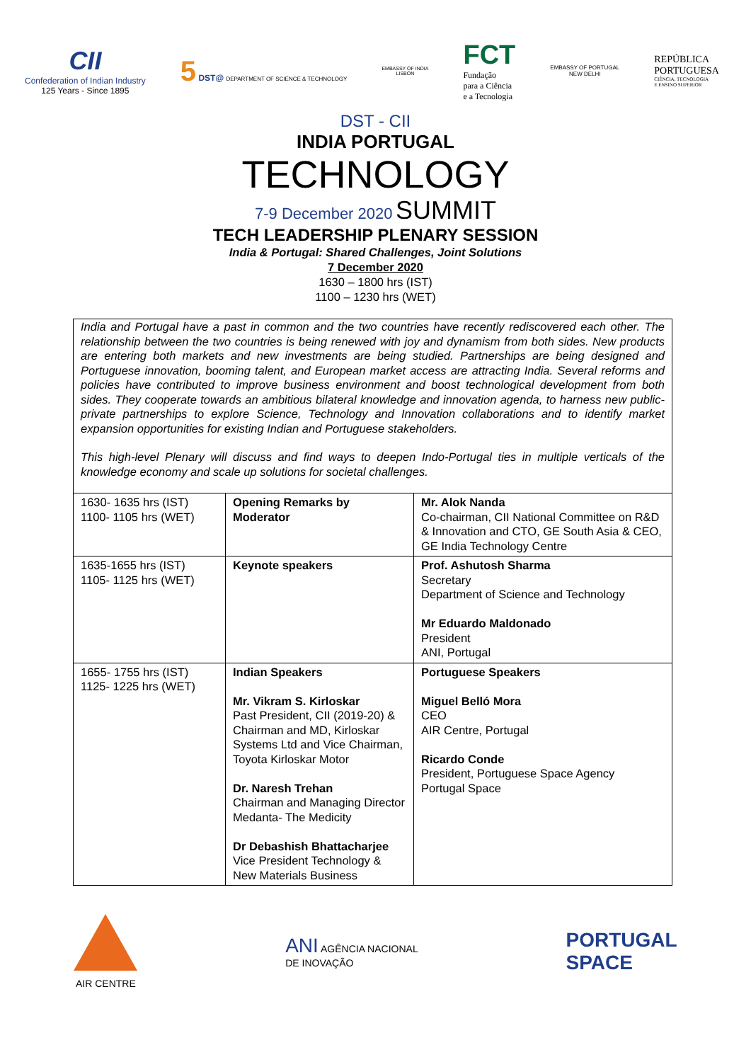CII
Confederation of Indian Industry
125 Years - Since 1895
5 DST@ DEPARTMENT OF SCIENCE & TECHNOLOGY
EMBASSY OF INDIA
LISBON
FCT
Fundação
para a Ciência
e a Tecnologia
EMBASSY OF PORTUGAL
NEW DELHI
REPÚBLICA
PORTUGUESA
CIÊNCIA, TECNOLOGIA
E ENSINO SUPERIOR
DST - CII
INDIA PORTUGAL
TECHNOLOGY
7-9 December 2020 SUMMIT
TECH LEADERSHIP PLENARY SESSION
India & Portugal: Shared Challenges, Joint Solutions
7 December 2020
1630 – 1800 hrs (IST)
1100 – 1230 hrs (WET)
India and Portugal have a past in common and the two countries have recently rediscovered each other. The relationship between the two countries is being renewed with joy and dynamism from both sides. New products are entering both markets and new investments are being studied. Partnerships are being designed and Portuguese innovation, booming talent, and European market access are attracting India. Several reforms and policies have contributed to improve business environment and boost technological development from both sides. They cooperate towards an ambitious bilateral knowledge and innovation agenda, to harness new public-private partnerships to explore Science, Technology and Innovation collaborations and to identify market expansion opportunities for existing Indian and Portuguese stakeholders.
This high-level Plenary will discuss and find ways to deepen Indo-Portugal ties in multiple verticals of the knowledge economy and scale up solutions for societal challenges.
| 1630- 1635 hrs (IST) 1100- 1105 hrs (WET) | Opening Remarks by Moderator | Mr. Alok Nanda Co-chairman, CII National Committee on R&D & Innovation and CTO, GE South Asia & CEO, GE India Technology Centre |
| 1635-1655 hrs (IST) 1105- 1125 hrs (WET) | Keynote speakers | Prof. Ashutosh Sharma Secretary Department of Science and Technology Mr Eduardo Maldonado President ANI, Portugal |
| 1655- 1755 hrs (IST) 1125- 1225 hrs (WET) | Indian Speakers Mr. Vikram S. Kirloskar Past President, CII (2019-20) & Chairman and MD, Kirloskar Systems Ltd and Vice Chairman, Toyota Kirloskar Motor Dr. Naresh Trehan Chairman and Managing Director Medanta- The Medicity Dr Debashish Bhattacharjee Vice President Technology & New Materials Business | Portuguese Speakers Miguel Belló Mora CEO AIR Centre, Portugal Ricardo Conde President, Portuguese Space Agency Portugal Space |
AIR CENTRE
ANI AGÊNCIA NACIONAL
DE INOVAÇÃO
PORTUGAL
SPACE